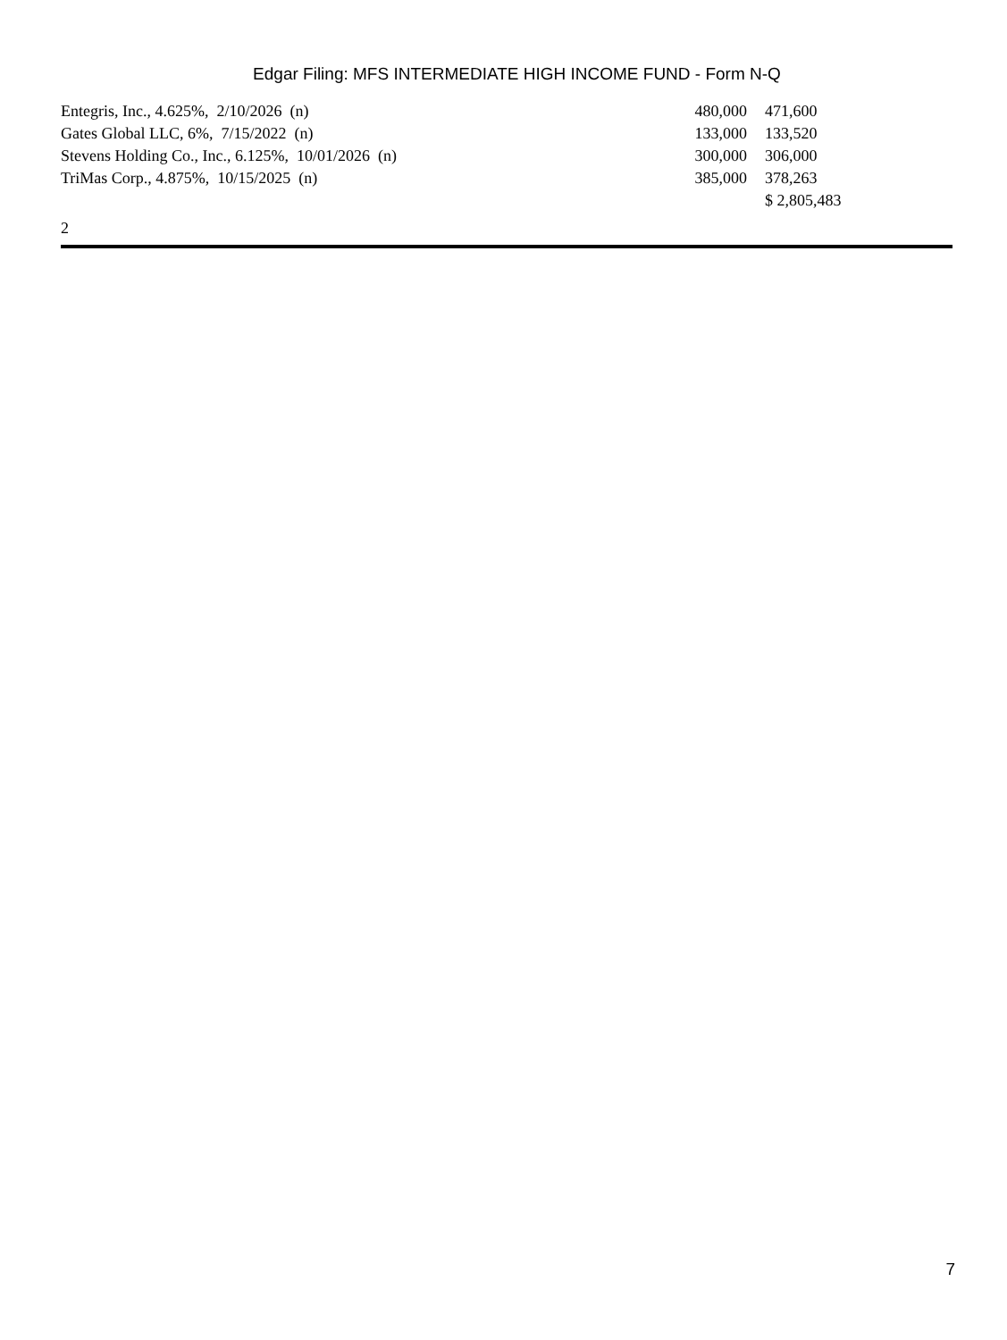Edgar Filing: MFS INTERMEDIATE HIGH INCOME FUND - Form N-Q
| Entegris, Inc., 4.625%, 2/10/2026 (n) | 480,000 | 471,600 |
| Gates Global LLC, 6%, 7/15/2022 (n) | 133,000 | 133,520 |
| Stevens Holding Co., Inc., 6.125%, 10/01/2026 (n) | 300,000 | 306,000 |
| TriMas Corp., 4.875%, 10/15/2025 (n) | 385,000 | 378,263 |
| | | $ 2,805,483 |
2
7